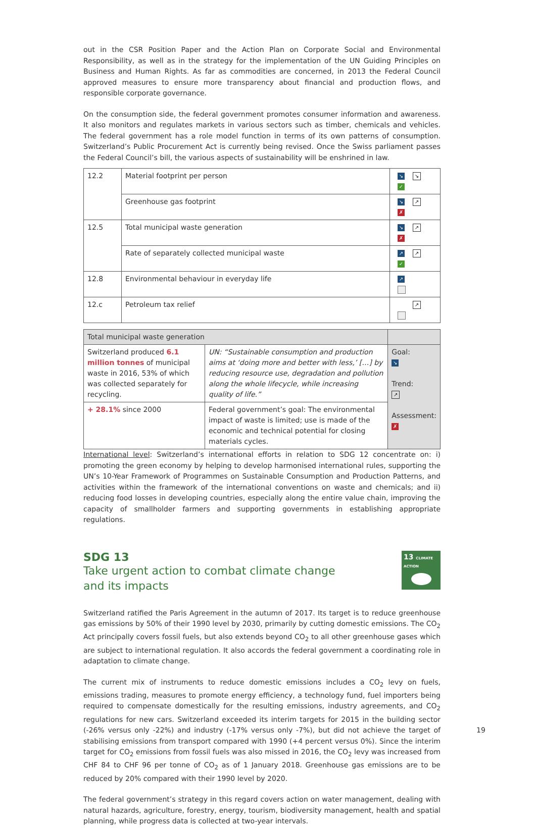out in the CSR Position Paper and the Action Plan on Corporate Social and Environmental Responsibility, as well as in the strategy for the implementation of the UN Guiding Principles on Business and Human Rights. As far as commodities are concerned, in 2013 the Federal Council approved measures to ensure more transparency about financial and production flows, and responsible corporate governance.
On the consumption side, the federal government promotes consumer information and awareness. It also monitors and regulates markets in various sectors such as timber, chemicals and vehicles. The federal government has a role model function in terms of its own patterns of consumption. Switzerland’s Public Procurement Act is currently being revised. Once the Swiss parliament passes the Federal Council’s bill, the various aspects of sustainability will be enshrined in law.
| 12.2 | Material footprint per person | ↘ ↘ ✓ |
| | Greenhouse gas footprint | ↘ ↗ ✗ |
| 12.5 | Total municipal waste generation | ↘ ↗ ✗ |
| | Rate of separately collected municipal waste | ↗ ↗ ✓ |
| 12.8 | Environmental behaviour in everyday life | ↗ |
| 12.c | Petroleum tax relief | ↗ |
| Total municipal waste generation | | |
| Switzerland produced 6.1 million tonnes of municipal waste in 2016, 53% of which was collected separately for recycling. | UN: “Sustainable consumption and production aims at ‘doing more and better with less,’ […] by reducing resource use, degradation and pollution along the whole lifecycle, while increasing quality of life.” | Goal: ↘ Trend: ↗ Assessment: ✗ |
| + 28.1% since 2000 | Federal government’s goal: The environmental impact of waste is limited; use is made of the economic and technical potential for closing materials cycles. | |
International level: Switzerland’s international efforts in relation to SDG 12 concentrate on: i) promoting the green economy by helping to develop harmonised international rules, supporting the UN’s 10-Year Framework of Programmes on Sustainable Consumption and Production Patterns, and activities within the framework of the international conventions on waste and chemicals; and ii) reducing food losses in developing countries, especially along the entire value chain, improving the capacity of smallholder farmers and supporting governments in establishing appropriate regulations.
SDG 13
Take urgent action to combat climate change
and its impacts
13 CLIMATE ACTION
Switzerland ratified the Paris Agreement in the autumn of 2017. Its target is to reduce greenhouse gas emissions by 50% of their 1990 level by 2030, primarily by cutting domestic emissions. The CO<sub>2</sub> Act principally covers fossil fuels, but also extends beyond CO<sub>2</sub> to all other greenhouse gases which are subject to international regulation. It also accords the federal government a coordinating role in adaptation to climate change.
The current mix of instruments to reduce domestic emissions includes a CO<sub>2</sub> levy on fuels, emissions trading, measures to promote energy efficiency, a technology fund, fuel importers being required to compensate domestically for the resulting emissions, industry agreements, and CO<sub>2</sub> regulations for new cars. Switzerland exceeded its interim targets for 2015 in the building sector (-26% versus only -22%) and industry (-17% versus only -7%), but did not achieve the target of stabilising emissions from transport compared with 1990 (+4 percent versus 0%). Since the interim target for CO<sub>2</sub> emissions from fossil fuels was also missed in 2016, the CO<sub>2</sub> levy was increased from CHF 84 to CHF 96 per tonne of CO<sub>2</sub> as of 1 January 2018. Greenhouse gas emissions are to be reduced by 20% compared with their 1990 level by 2020.
The federal government’s strategy in this regard covers action on water management, dealing with natural hazards, agriculture, forestry, energy, tourism, biodiversity management, health and spatial planning, while progress data is collected at two-year intervals.
19